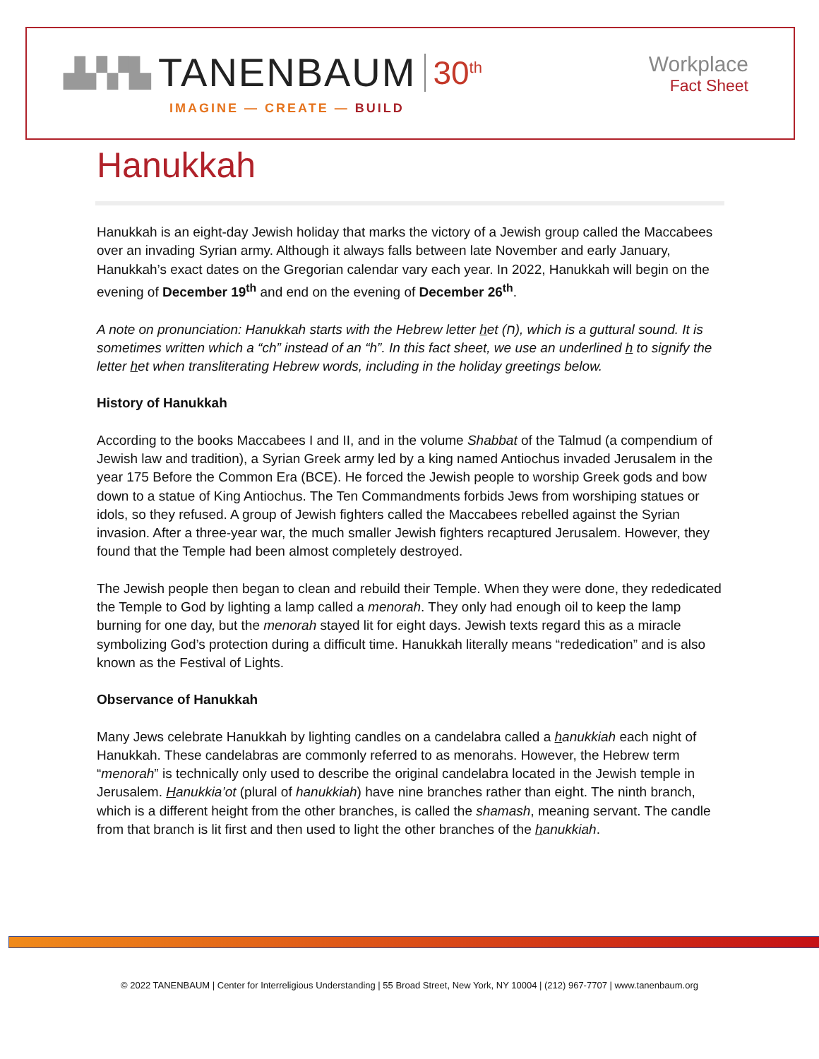▟▞▞▙ TANENBAUM 30<sup>th</sup>
IMAGINE — CREATE — BUILD
Workplace
Fact Sheet
Hanukkah
Hanukkah is an eight-day Jewish holiday that marks the victory of a Jewish group called the Maccabees over an invading Syrian army. Although it always falls between late November and early January, Hanukkah’s exact dates on the Gregorian calendar vary each year. In 2022, Hanukkah will begin on the evening of December 19<sup>th</sup> and end on the evening of December 26<sup>th</sup>.
A note on pronunciation: Hanukkah starts with the Hebrew letter het (ח), which is a guttural sound. It is sometimes written which a “ch” instead of an “h”. In this fact sheet, we use an underlined h to signify the letter het when transliterating Hebrew words, including in the holiday greetings below.
History of Hanukkah
According to the books Maccabees I and II, and in the volume Shabbat of the Talmud (a compendium of Jewish law and tradition), a Syrian Greek army led by a king named Antiochus invaded Jerusalem in the year 175 Before the Common Era (BCE). He forced the Jewish people to worship Greek gods and bow down to a statue of King Antiochus. The Ten Commandments forbids Jews from worshiping statues or idols, so they refused. A group of Jewish fighters called the Maccabees rebelled against the Syrian invasion. After a three-year war, the much smaller Jewish fighters recaptured Jerusalem. However, they found that the Temple had been almost completely destroyed.
The Jewish people then began to clean and rebuild their Temple. When they were done, they rededicated the Temple to God by lighting a lamp called a menorah. They only had enough oil to keep the lamp burning for one day, but the menorah stayed lit for eight days. Jewish texts regard this as a miracle symbolizing God’s protection during a difficult time. Hanukkah literally means “rededication” and is also known as the Festival of Lights.
Observance of Hanukkah
Many Jews celebrate Hanukkah by lighting candles on a candelabra called a hanukkiah each night of Hanukkah. These candelabras are commonly referred to as menorahs. However, the Hebrew term “menorah” is technically only used to describe the original candelabra located in the Jewish temple in Jerusalem. Hanukkia’ot (plural of hanukkiah) have nine branches rather than eight. The ninth branch, which is a different height from the other branches, is called the shamash, meaning servant. The candle from that branch is lit first and then used to light the other branches of the hanukkiah.
© 2022 TANENBAUM | Center for Interreligious Understanding | 55 Broad Street, New York, NY 10004 | (212) 967-7707 | www.tanenbaum.org